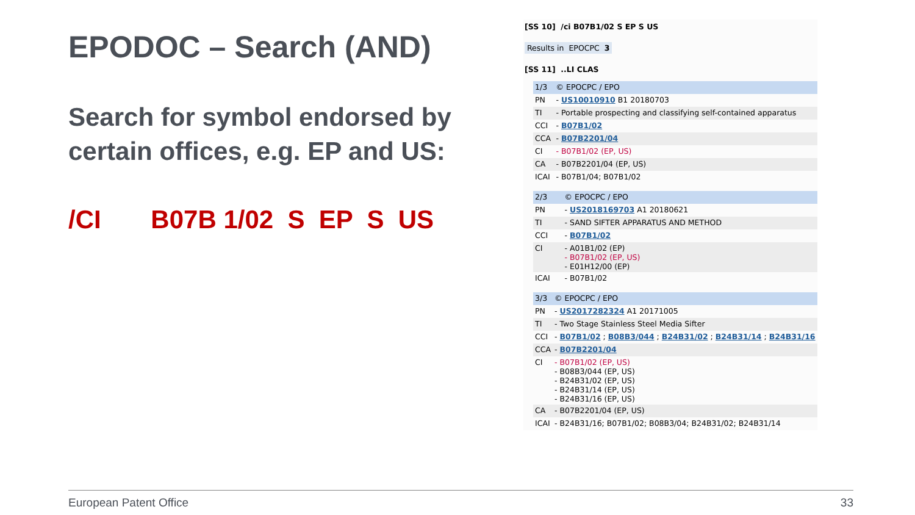EPODOC – Search (AND)
Search for symbol endorsed by certain offices, e.g. EP and US:
/CI B07B 1/02 S EP S US
[SS 10] /ci B07B1/02 S EP S US
Results in EPOCPC 3
[SS 11] ..LI CLAS
| 1/3 | © EPOCPC / EPO |
| PN | - US10010910 B1 20180703 |
| TI | - Portable prospecting and classifying self-contained apparatus |
| CCI | - B07B1/02 |
| CCA | - B07B2201/04 |
| CI | - B07B1/02 (EP, US) |
| CA | - B07B2201/04 (EP, US) |
| ICAI | - B07B1/04; B07B1/02 |
| 2/3 | © EPOCPC / EPO |
| PN | - US2018169703 A1 20180621 |
| TI | - SAND SIFTER APPARATUS AND METHOD |
| CCI | - B07B1/02 |
| CI | - A01B1/02 (EP) - B07B1/02 (EP, US) - E01H12/00 (EP) |
| ICAI | - B07B1/02 |
| 3/3 | © EPOCPC / EPO |
| PN | - US2017282324 A1 20171005 |
| TI | - Two Stage Stainless Steel Media Sifter |
| CCI | - B07B1/02 ; B08B3/044 ; B24B31/02 ; B24B31/14 ; B24B31/16 |
| CCA | - B07B2201/04 |
| CI | - B07B1/02 (EP, US) - B08B3/044 (EP, US) - B24B31/02 (EP, US) - B24B31/14 (EP, US) - B24B31/16 (EP, US) |
| CA | - B07B2201/04 (EP, US) |
| ICAI | - B24B31/16; B07B1/02; B08B3/04; B24B31/02; B24B31/14 |
European Patent Office 33